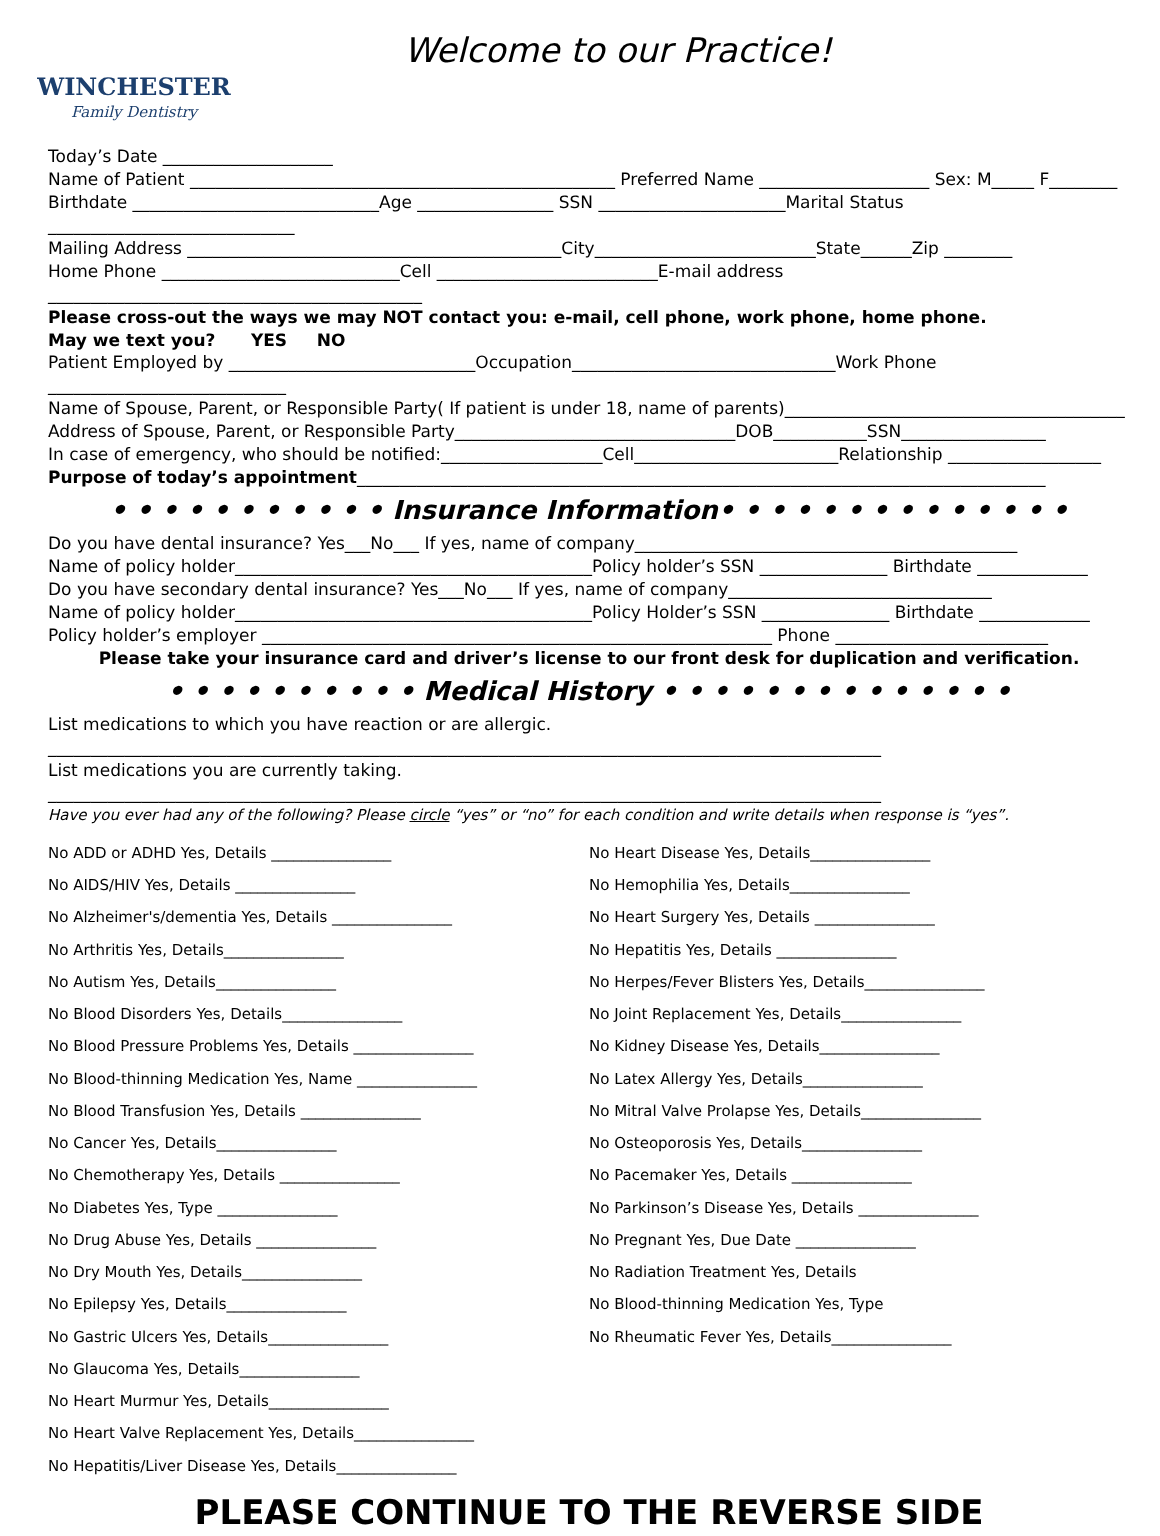WINCHESTER
Family Dentistry
Welcome to our Practice!
Today’s Date ____________________
Name of Patient __________________________________________________ Preferred Name ____________________ Sex: M_____ F________
Birthdate _____________________________Age ________________ SSN ______________________Marital Status _____________________________
Mailing Address ____________________________________________City__________________________State______Zip ________
Home Phone ____________________________Cell __________________________E-mail address ____________________________________________
Please cross-out the ways we may NOT contact you: e-mail, cell phone, work phone, home phone.
May we text you? YES NO
Patient Employed by _____________________________Occupation_______________________________Work Phone ____________________________
Name of Spouse, Parent, or Responsible Party( If patient is under 18, name of parents)________________________________________
Address of Spouse, Parent, or Responsible Party_________________________________DOB___________SSN_________________
In case of emergency, who should be notified:___________________Cell________________________Relationship __________________
Purpose of today’s appointment_________________________________________________________________________________
• • • • • • • • • • • Insurance Information• • • • • • • • • • • • • •
Do you have dental insurance? Yes___No___ If yes, name of company_____________________________________________
Name of policy holder__________________________________________Policy holder’s SSN _______________ Birthdate _____________
Do you have secondary dental insurance? Yes___No___ If yes, name of company_______________________________
Name of policy holder__________________________________________Policy Holder’s SSN _______________ Birthdate _____________
Policy holder’s employer ____________________________________________________________ Phone _________________________
Please take your insurance card and driver’s license to our front desk for duplication and verification.
• • • • • • • • • • Medical History • • • • • • • • • • • • • •
List medications to which you have reaction or are allergic.
__________________________________________________________________________________________________
List medications you are currently taking.
__________________________________________________________________________________________________
Have you ever had any of the following? Please circle “yes” or “no” for each condition and write details when response is “yes”.
No ADD or ADHD Yes, Details ________________
No AIDS/HIV Yes, Details ________________
No Alzheimer's/dementia Yes, Details ________________
No Arthritis Yes, Details________________
No Autism Yes, Details________________
No Blood Disorders Yes, Details________________
No Blood Pressure Problems Yes, Details ________________
No Blood-thinning Medication Yes, Name ________________
No Blood Transfusion Yes, Details ________________
No Cancer Yes, Details________________
No Chemotherapy Yes, Details ________________
No Diabetes Yes, Type ________________
No Drug Abuse Yes, Details ________________
No Dry Mouth Yes, Details________________
No Epilepsy Yes, Details________________
No Gastric Ulcers Yes, Details________________
No Glaucoma Yes, Details________________
No Heart Murmur Yes, Details________________
No Heart Valve Replacement Yes, Details________________
No Hepatitis/Liver Disease Yes, Details________________
No Heart Disease Yes, Details________________
No Hemophilia Yes, Details________________
No Heart Surgery Yes, Details ________________
No Hepatitis Yes, Details ________________
No Herpes/Fever Blisters Yes, Details________________
No Joint Replacement Yes, Details________________
No Kidney Disease Yes, Details________________
No Latex Allergy Yes, Details________________
No Mitral Valve Prolapse Yes, Details________________
No Osteoporosis Yes, Details________________
No Pacemaker Yes, Details ________________
No Parkinson’s Disease Yes, Details ________________
No Pregnant Yes, Due Date ________________
No Radiation Treatment Yes, Details
No Blood-thinning Medication Yes, Type
No Rheumatic Fever Yes, Details________________
PLEASE CONTINUE TO THE REVERSE SIDE